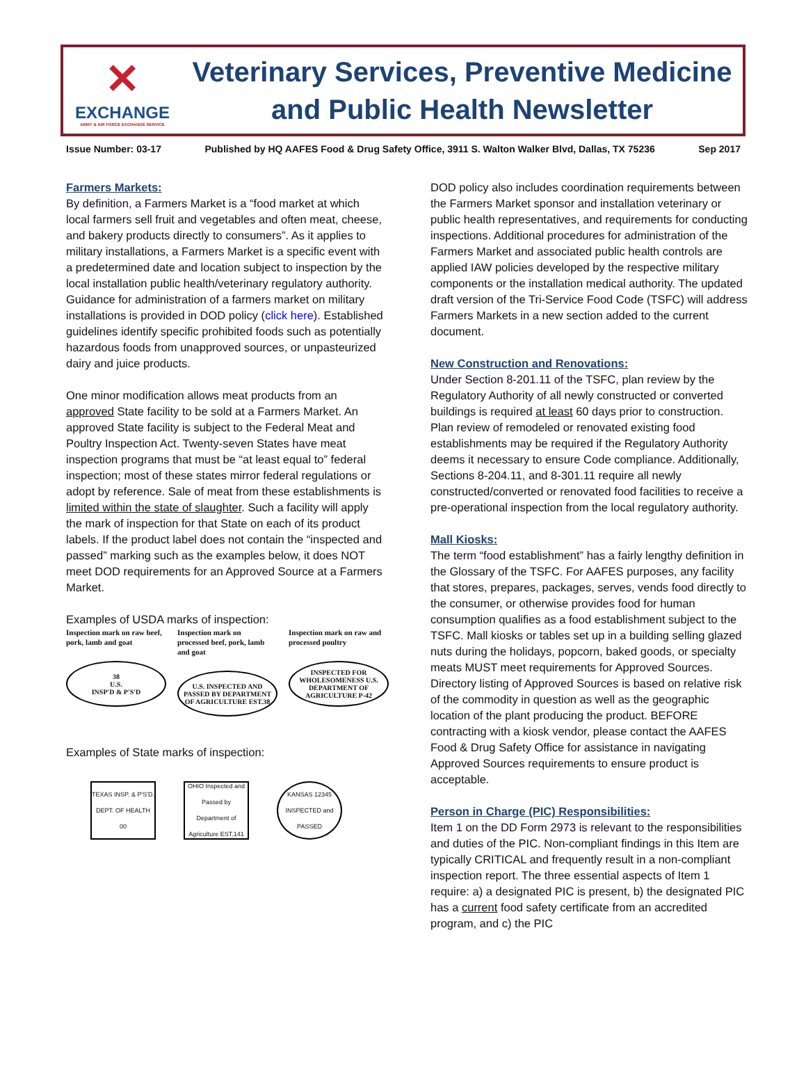✕
EXCHANGE
ARMY & AIR FORCE EXCHANGE SERVICE
Veterinary Services, Preventive Medicine
and Public Health Newsletter
Issue Number: 03-17 Published by HQ AAFES Food & Drug Safety Office, 3911 S. Walton Walker Blvd, Dallas, TX 75236 Sep 2017
Farmers Markets:
By definition, a Farmers Market is a “food market at which local farmers sell fruit and vegetables and often meat, cheese, and bakery products directly to consumers”. As it applies to military installations, a Farmers Market is a specific event with a predetermined date and location subject to inspection by the local installation public health/veterinary regulatory authority. Guidance for administration of a farmers market on military installations is provided in DOD policy (click here). Established guidelines identify specific prohibited foods such as potentially hazardous foods from unapproved sources, or unpasteurized dairy and juice products.
One minor modification allows meat products from an approved State facility to be sold at a Farmers Market. An approved State facility is subject to the Federal Meat and Poultry Inspection Act. Twenty-seven States have meat inspection programs that must be “at least equal to” federal inspection; most of these states mirror federal regulations or adopt by reference. Sale of meat from these establishments is limited within the state of slaughter. Such a facility will apply the mark of inspection for that State on each of its product labels. If the product label does not contain the “inspected and passed” marking such as the examples below, it does NOT meet DOD requirements for an Approved Source at a Farmers Market.
Examples of USDA marks of inspection:
Inspection mark on raw beef, pork, lamb and goat
38
U.S.
INSP'D & P'S'D
Inspection mark on processed beef, pork, lamb and goat
U.S. INSPECTED AND PASSED BY DEPARTMENT OF AGRICULTURE EST.38
Inspection mark on raw and processed poultry
INSPECTED FOR WHOLESOMENESS U.S. DEPARTMENT OF AGRICULTURE P-42
Examples of State marks of inspection:
TEXAS INSP. & P'S'D. DEPT. OF HEALTH 00
OHIO Inspected and Passed by Department of Agriculture EST.141
KANSAS 12345 INSPECTED and PASSED
DOD policy also includes coordination requirements between the Farmers Market sponsor and installation veterinary or public health representatives, and requirements for conducting inspections. Additional procedures for administration of the Farmers Market and associated public health controls are applied IAW policies developed by the respective military components or the installation medical authority. The updated draft version of the Tri-Service Food Code (TSFC) will address Farmers Markets in a new section added to the current document.
New Construction and Renovations:
Under Section 8-201.11 of the TSFC, plan review by the Regulatory Authority of all newly constructed or converted buildings is required at least 60 days prior to construction. Plan review of remodeled or renovated existing food establishments may be required if the Regulatory Authority deems it necessary to ensure Code compliance. Additionally, Sections 8-204.11, and 8-301.11 require all newly constructed/converted or renovated food facilities to receive a pre-operational inspection from the local regulatory authority.
Mall Kiosks:
The term “food establishment” has a fairly lengthy definition in the Glossary of the TSFC. For AAFES purposes, any facility that stores, prepares, packages, serves, vends food directly to the consumer, or otherwise provides food for human consumption qualifies as a food establishment subject to the TSFC. Mall kiosks or tables set up in a building selling glazed nuts during the holidays, popcorn, baked goods, or specialty meats MUST meet requirements for Approved Sources. Directory listing of Approved Sources is based on relative risk of the commodity in question as well as the geographic location of the plant producing the product. BEFORE contracting with a kiosk vendor, please contact the AAFES Food & Drug Safety Office for assistance in navigating Approved Sources requirements to ensure product is acceptable.
Person in Charge (PIC) Responsibilities:
Item 1 on the DD Form 2973 is relevant to the responsibilities and duties of the PIC. Non-compliant findings in this Item are typically CRITICAL and frequently result in a non-compliant inspection report. The three essential aspects of Item 1 require: a) a designated PIC is present, b) the designated PIC has a current food safety certificate from an accredited program, and c) the PIC